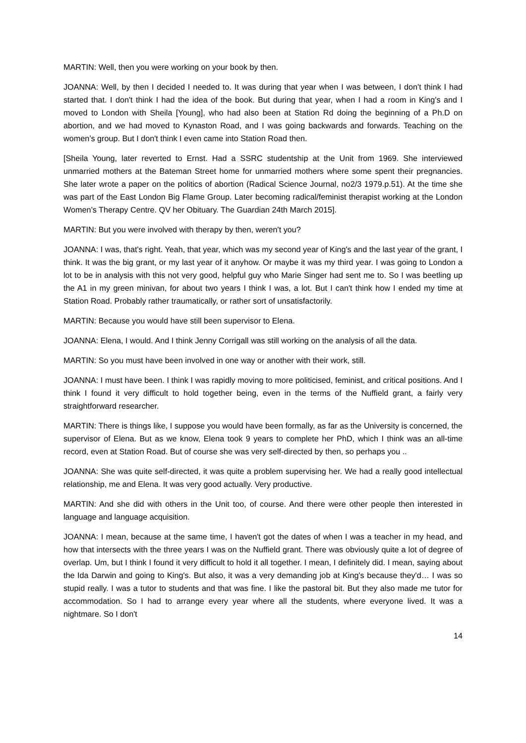MARTIN: Well, then you were working on your book by then.
JOANNA: Well, by then I decided I needed to. It was during that year when I was between, I don't think I had started that. I don't think I had the idea of the book. But during that year, when I had a room in King's and I moved to London with Sheila [Young], who had also been at Station Rd doing the beginning of a Ph.D on abortion, and we had moved to Kynaston Road, and I was going backwards and forwards. Teaching on the women’s group. But I don't think I even came into Station Road then.
[Sheila Young, later reverted to Ernst. Had a SSRC studentship at the Unit from 1969. She interviewed unmarried mothers at the Bateman Street home for unmarried mothers where some spent their pregnancies. She later wrote a paper on the politics of abortion (Radical Science Journal, no2/3 1979.p.51). At the time she was part of the East London Big Flame Group. Later becoming radical/feminist therapist working at the London Women’s Therapy Centre. QV her Obituary. The Guardian 24th March 2015].
MARTIN: But you were involved with therapy by then, weren't you?
JOANNA: I was, that's right. Yeah, that year, which was my second year of King's and the last year of the grant, I think. It was the big grant, or my last year of it anyhow. Or maybe it was my third year. I was going to London a lot to be in analysis with this not very good, helpful guy who Marie Singer had sent me to. So I was beetling up the A1 in my green minivan, for about two years I think I was, a lot. But I can't think how I ended my time at Station Road. Probably rather traumatically, or rather sort of unsatisfactorily.
MARTIN: Because you would have still been supervisor to Elena.
JOANNA: Elena, I would. And I think Jenny Corrigall was still working on the analysis of all the data.
MARTIN: So you must have been involved in one way or another with their work, still.
JOANNA: I must have been. I think I was rapidly moving to more politicised, feminist, and critical positions. And I think I found it very difficult to hold together being, even in the terms of the Nuffield grant, a fairly very straightforward researcher.
MARTIN: There is things like, I suppose you would have been formally, as far as the University is concerned, the supervisor of Elena. But as we know, Elena took 9 years to complete her PhD, which I think was an all-time record, even at Station Road. But of course she was very self-directed by then, so perhaps you ..
JOANNA: She was quite self-directed, it was quite a problem supervising her. We had a really good intellectual relationship, me and Elena. It was very good actually. Very productive.
MARTIN: And she did with others in the Unit too, of course. And there were other people then interested in language and language acquisition.
JOANNA: I mean, because at the same time, I haven't got the dates of when I was a teacher in my head, and how that intersects with the three years I was on the Nuffield grant. There was obviously quite a lot of degree of overlap. Um, but I think I found it very difficult to hold it all together. I mean, I definitely did. I mean, saying about the Ida Darwin and going to King's. But also, it was a very demanding job at King's because they'd… I was so stupid really. I was a tutor to students and that was fine. I like the pastoral bit. But they also made me tutor for accommodation. So I had to arrange every year where all the students, where everyone lived. It was a nightmare. So I don't
14